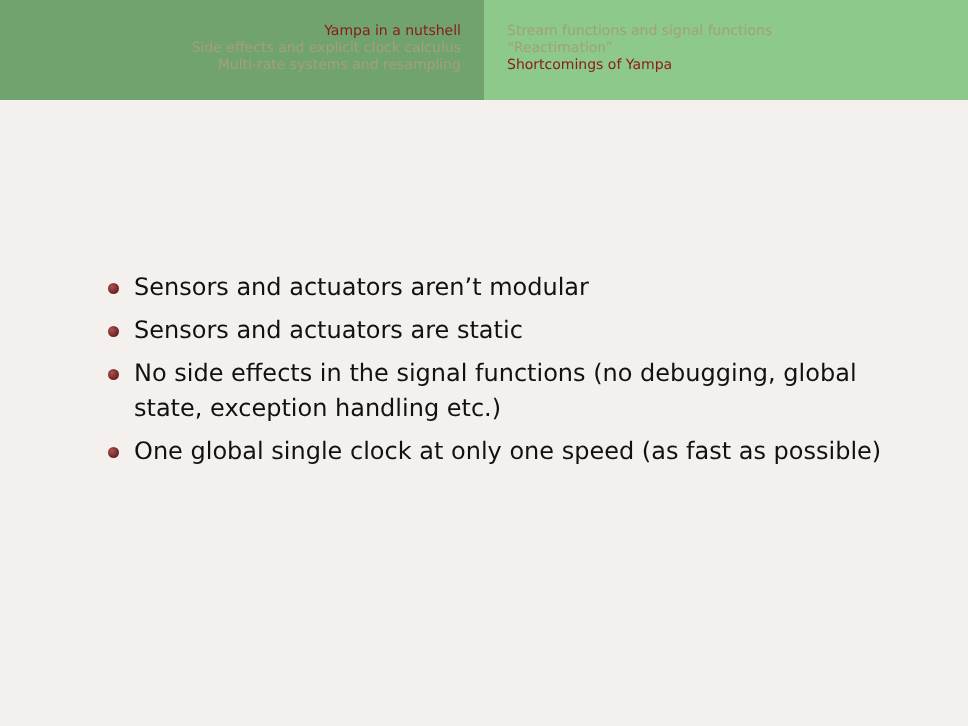Yampa in a nutshell
Side effects and explicit clock calculus
Multi-rate systems and resampling
Stream functions and signal functions
“Reactimation”
Shortcomings of Yampa
Sensors and actuators aren’t modular
Sensors and actuators are static
No side effects in the signal functions (no debugging, global state, exception handling etc.)
One global single clock at only one speed (as fast as possible)